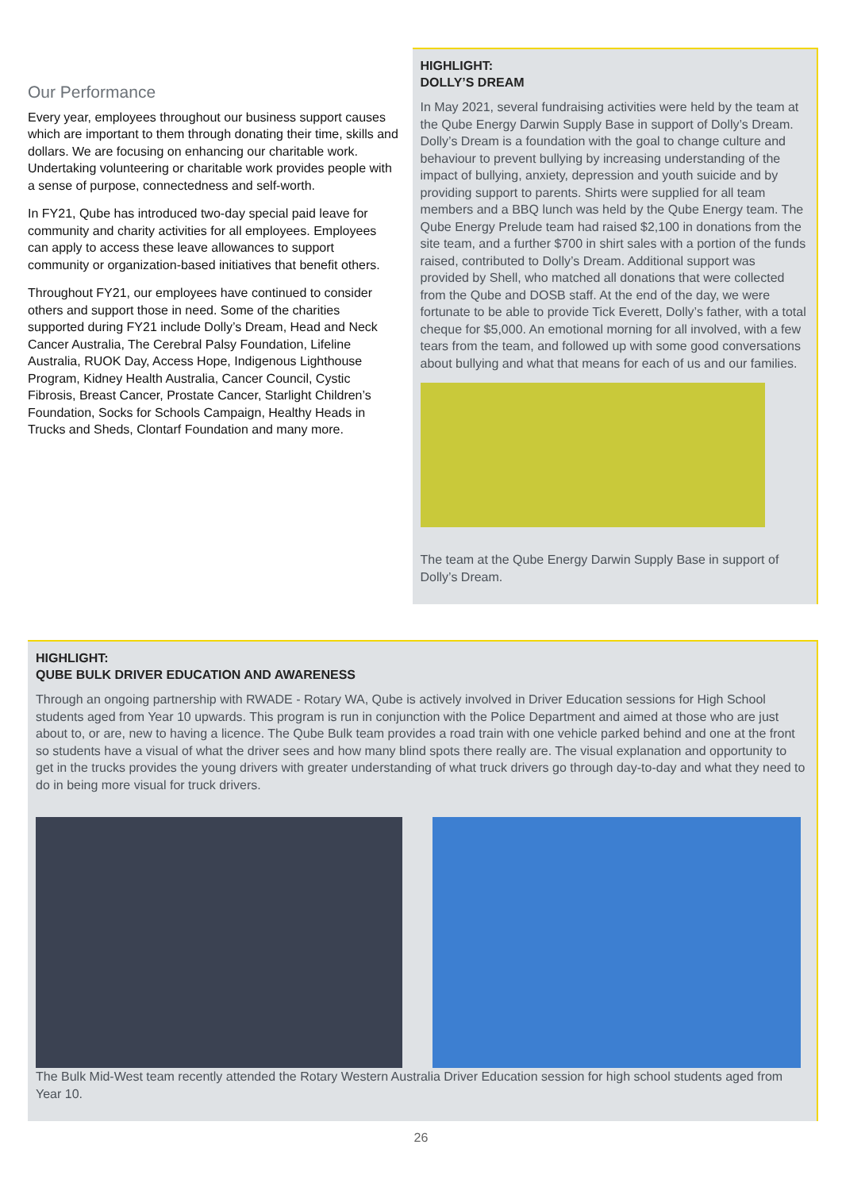Our Performance
Every year, employees throughout our business support causes which are important to them through donating their time, skills and dollars. We are focusing on enhancing our charitable work. Undertaking volunteering or charitable work provides people with a sense of purpose, connectedness and self-worth.
In FY21, Qube has introduced two-day special paid leave for community and charity activities for all employees. Employees can apply to access these leave allowances to support community or organization-based initiatives that benefit others.
Throughout FY21, our employees have continued to consider others and support those in need. Some of the charities supported during FY21 include Dolly’s Dream, Head and Neck Cancer Australia, The Cerebral Palsy Foundation, Lifeline Australia, RUOK Day, Access Hope, Indigenous Lighthouse Program, Kidney Health Australia, Cancer Council, Cystic Fibrosis, Breast Cancer, Prostate Cancer, Starlight Children’s Foundation, Socks for Schools Campaign, Healthy Heads in Trucks and Sheds, Clontarf Foundation and many more.
HIGHLIGHT:
DOLLY’S DREAM
In May 2021, several fundraising activities were held by the team at the Qube Energy Darwin Supply Base in support of Dolly’s Dream. Dolly’s Dream is a foundation with the goal to change culture and behaviour to prevent bullying by increasing understanding of the impact of bullying, anxiety, depression and youth suicide and by providing support to parents. Shirts were supplied for all team members and a BBQ lunch was held by the Qube Energy team. The Qube Energy Prelude team had raised $2,100 in donations from the site team, and a further $700 in shirt sales with a portion of the funds raised, contributed to Dolly’s Dream. Additional support was provided by Shell, who matched all donations that were collected from the Qube and DOSB staff. At the end of the day, we were fortunate to be able to provide Tick Everett, Dolly’s father, with a total cheque for $5,000. An emotional morning for all involved, with a few tears from the team, and followed up with some good conversations about bullying and what that means for each of us and our families.
The team at the Qube Energy Darwin Supply Base in support of Dolly’s Dream.
HIGHLIGHT:
QUBE BULK DRIVER EDUCATION AND AWARENESS
Through an ongoing partnership with RWADE - Rotary WA, Qube is actively involved in Driver Education sessions for High School students aged from Year 10 upwards. This program is run in conjunction with the Police Department and aimed at those who are just about to, or are, new to having a licence. The Qube Bulk team provides a road train with one vehicle parked behind and one at the front so students have a visual of what the driver sees and how many blind spots there really are. The visual explanation and opportunity to get in the trucks provides the young drivers with greater understanding of what truck drivers go through day-to-day and what they need to do in being more visual for truck drivers.
The Bulk Mid-West team recently attended the Rotary Western Australia Driver Education session for high school students aged from Year 10.
26